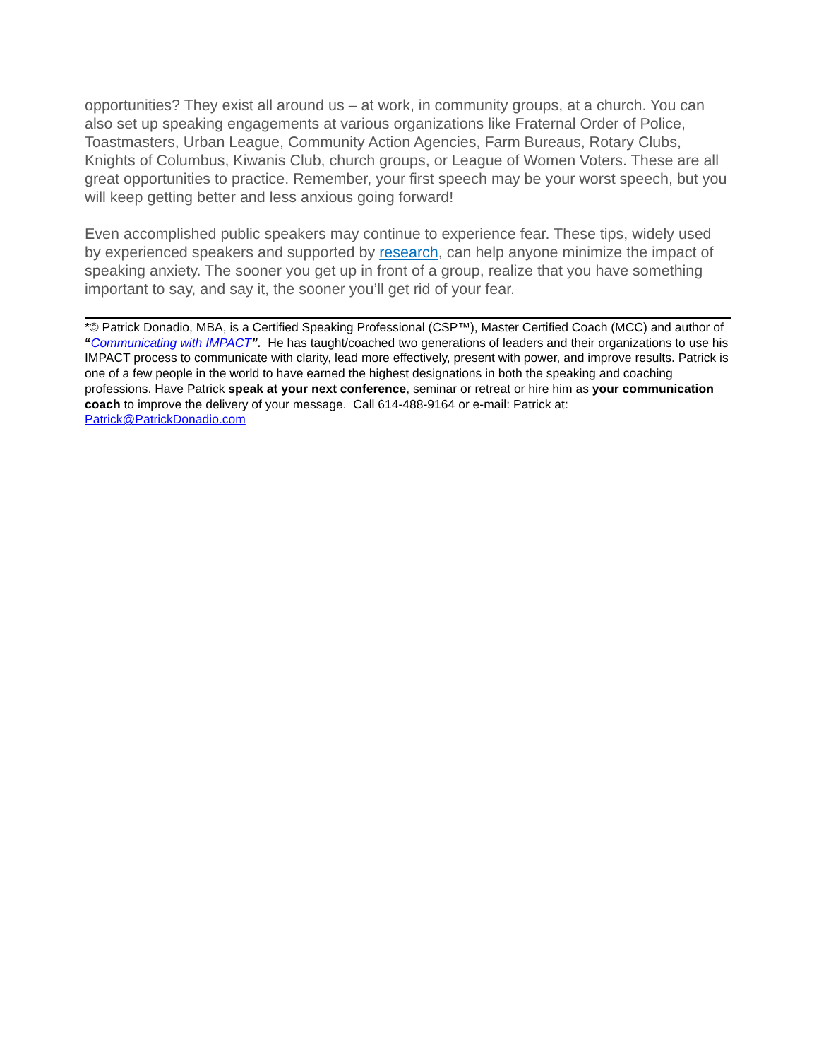opportunities? They exist all around us – at work, in community groups, at a church. You can also set up speaking engagements at various organizations like Fraternal Order of Police, Toastmasters, Urban League, Community Action Agencies, Farm Bureaus, Rotary Clubs, Knights of Columbus, Kiwanis Club, church groups, or League of Women Voters. These are all great opportunities to practice. Remember, your first speech may be your worst speech, but you will keep getting better and less anxious going forward!
Even accomplished public speakers may continue to experience fear. These tips, widely used by experienced speakers and supported by research, can help anyone minimize the impact of speaking anxiety. The sooner you get up in front of a group, realize that you have something important to say, and say it, the sooner you’ll get rid of your fear.
*© Patrick Donadio, MBA, is a Certified Speaking Professional (CSP™), Master Certified Coach (MCC) and author of “Communicating with IMPACT”. He has taught/coached two generations of leaders and their organizations to use his IMPACT process to communicate with clarity, lead more effectively, present with power, and improve results. Patrick is one of a few people in the world to have earned the highest designations in both the speaking and coaching professions. Have Patrick speak at your next conference, seminar or retreat or hire him as your communication coach to improve the delivery of your message. Call 614-488-9164 or e-mail: Patrick at: Patrick@PatrickDonadio.com